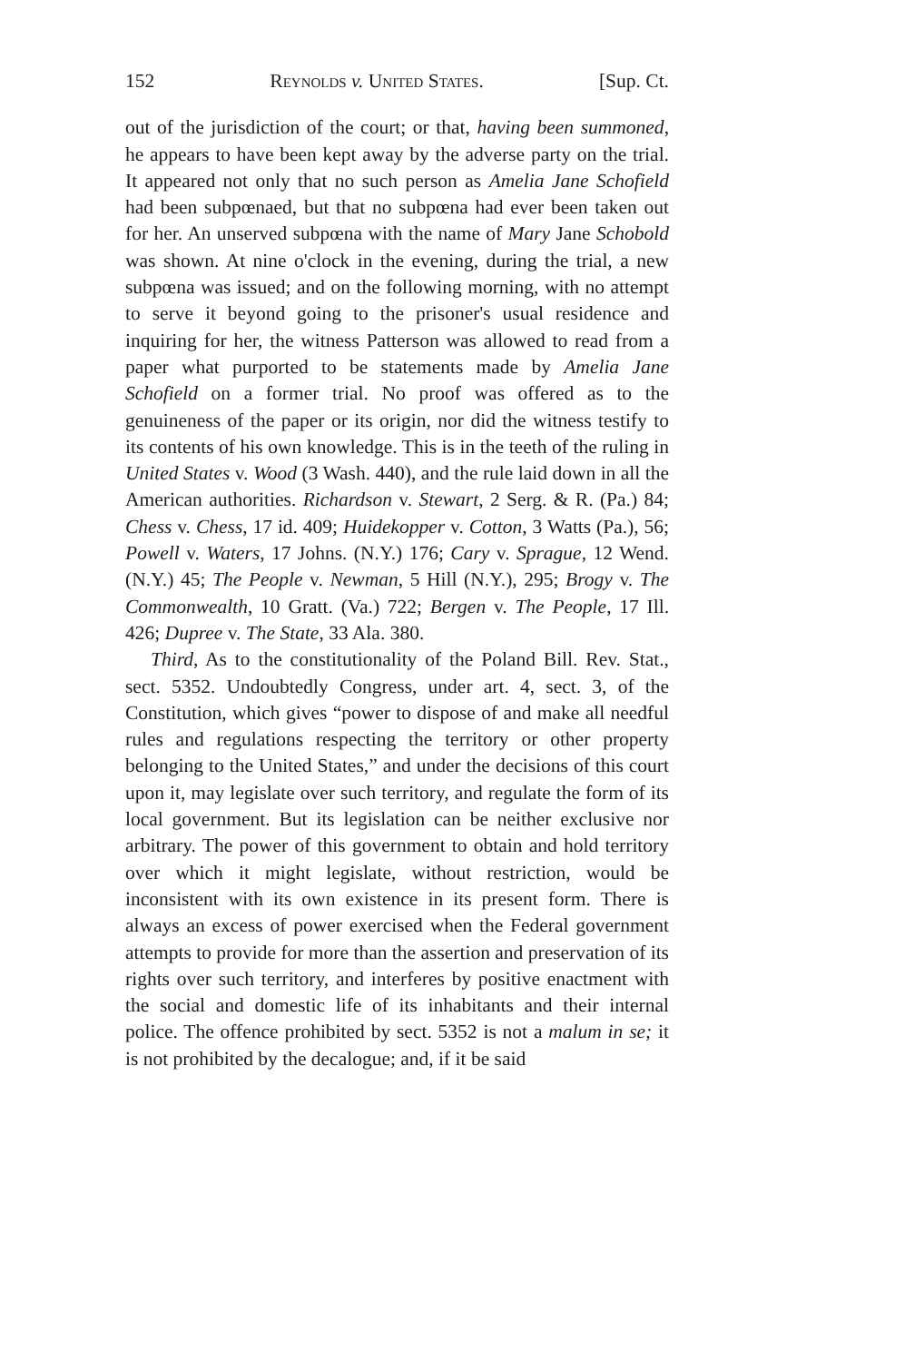152 Reynolds v. United States. [Sup. Ct.
out of the jurisdiction of the court; or that, having been summoned, he appears to have been kept away by the adverse party on the trial. It appeared not only that no such person as Amelia Jane Schofield had been subpœnaed, but that no subpœna had ever been taken out for her. An unserved subpœna with the name of Mary Jane Schobold was shown. At nine o'clock in the evening, during the trial, a new subpœna was issued; and on the following morning, with no attempt to serve it beyond going to the prisoner's usual residence and inquiring for her, the witness Patterson was allowed to read from a paper what purported to be statements made by Amelia Jane Schofield on a former trial. No proof was offered as to the genuineness of the paper or its origin, nor did the witness testify to its contents of his own knowledge. This is in the teeth of the ruling in United States v. Wood (3 Wash. 440), and the rule laid down in all the American authorities. Richardson v. Stewart, 2 Serg. & R. (Pa.) 84; Chess v. Chess, 17 id. 409; Huidekopper v. Cotton, 3 Watts (Pa.), 56; Powell v. Waters, 17 Johns. (N.Y.) 176; Cary v. Sprague, 12 Wend. (N.Y.) 45; The People v. Newman, 5 Hill (N.Y.), 295; Brogy v. The Commonwealth, 10 Gratt. (Va.) 722; Bergen v. The People, 17 Ill. 426; Dupree v. The State, 33 Ala. 380.
Third, As to the constitutionality of the Poland Bill. Rev. Stat., sect. 5352. Undoubtedly Congress, under art. 4, sect. 3, of the Constitution, which gives “power to dispose of and make all needful rules and regulations respecting the territory or other property belonging to the United States,” and under the decisions of this court upon it, may legislate over such territory, and regulate the form of its local government. But its legislation can be neither exclusive nor arbitrary. The power of this government to obtain and hold territory over which it might legislate, without restriction, would be inconsistent with its own existence in its present form. There is always an excess of power exercised when the Federal government attempts to provide for more than the assertion and preservation of its rights over such territory, and interferes by positive enactment with the social and domestic life of its inhabitants and their internal police. The offence prohibited by sect. 5352 is not a malum in se; it is not prohibited by the decalogue; and, if it be said